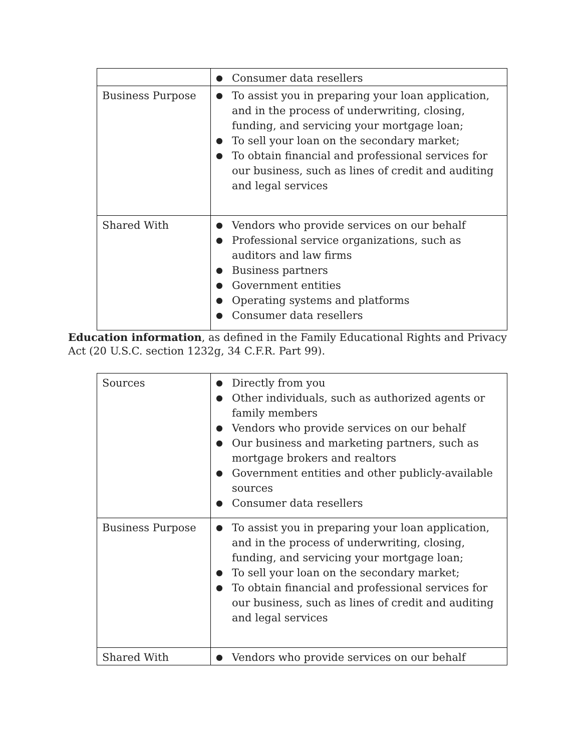| | ● Consumer data resellers |
| Business Purpose | ● To assist you in preparing your loan application, and in the process of underwriting, closing, funding, and servicing your mortgage loan; ● To sell your loan on the secondary market; ● To obtain financial and professional services for our business, such as lines of credit and auditing and legal services |
| Shared With | ● Vendors who provide services on our behalf ● Professional service organizations, such as auditors and law firms ● Business partners ● Government entities ● Operating systems and platforms ● Consumer data resellers |
Education information, as defined in the Family Educational Rights and Privacy Act (20 U.S.C. section 1232g, 34 C.F.R. Part 99).
| Sources | ● Directly from you ● Other individuals, such as authorized agents or family members ● Vendors who provide services on our behalf ● Our business and marketing partners, such as mortgage brokers and realtors ● Government entities and other publicly-available sources ● Consumer data resellers |
| Business Purpose | ● To assist you in preparing your loan application, and in the process of underwriting, closing, funding, and servicing your mortgage loan; ● To sell your loan on the secondary market; ● To obtain financial and professional services for our business, such as lines of credit and auditing and legal services |
| Shared With | ● Vendors who provide services on our behalf |